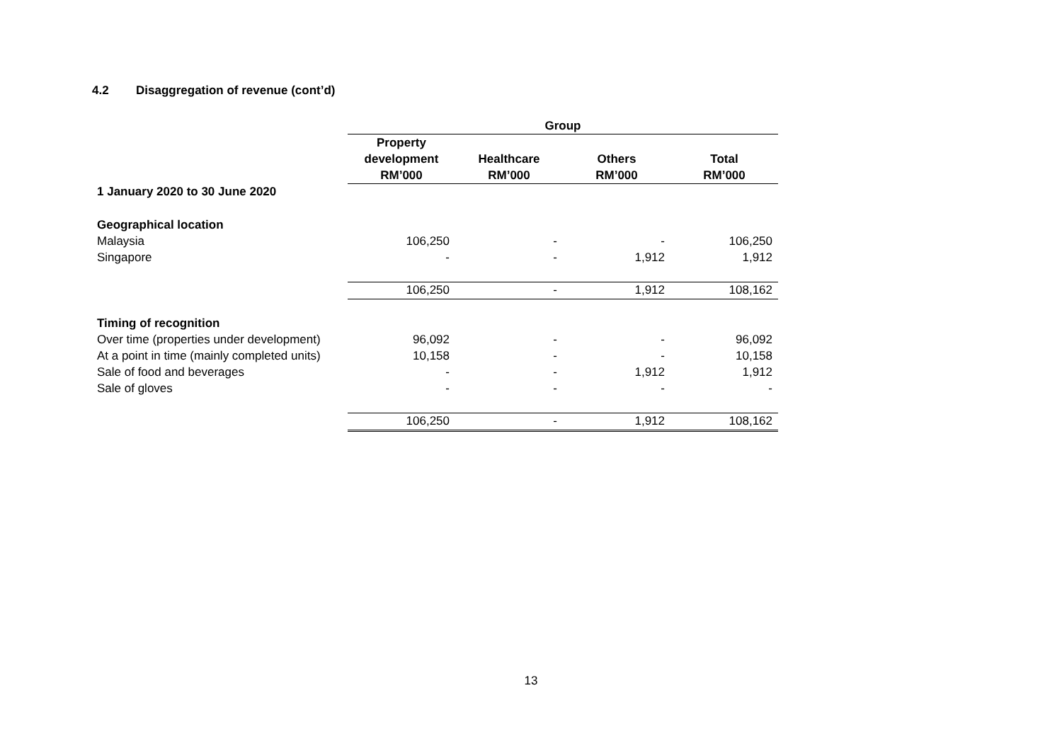4.2 Disaggregation of revenue (cont’d)
| | Group | | | |
| | Property | | | |
| | development | Healthcare | Others | Total |
| | RM’000 | RM’000 | RM’000 | RM’000 |
| 1 January 2020 to 30 June 2020 | | | | |
| Geographical location | | | | |
| Malaysia | 106,250 | - | - | 106,250 |
| Singapore | - | - | 1,912 | 1,912 |
| | 106,250 | - | 1,912 | 108,162 |
| Timing of recognition | | | | |
| Over time (properties under development) | 96,092 | - | - | 96,092 |
| At a point in time (mainly completed units) | 10,158 | - | - | 10,158 |
| Sale of food and beverages | - | - | 1,912 | 1,912 |
| Sale of gloves | - | - | - | - |
| | 106,250 | - | 1,912 | 108,162 |
13